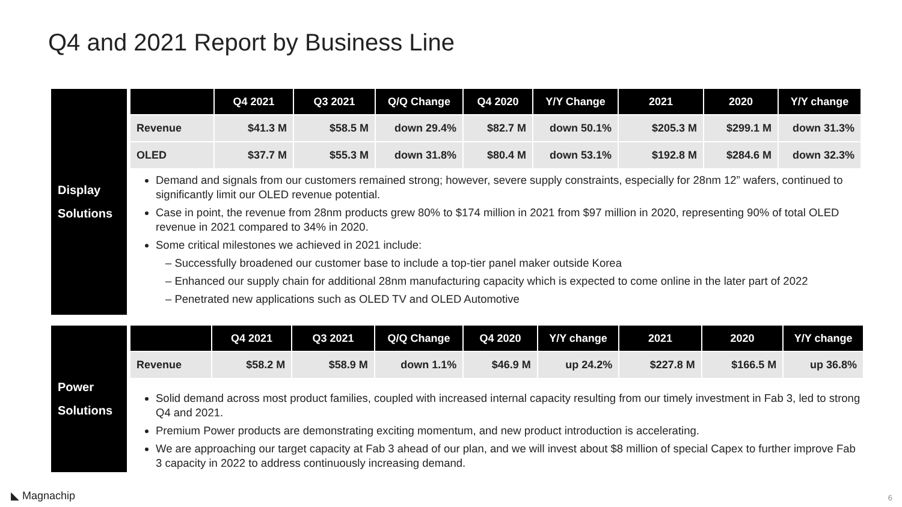Q4 and 2021 Report by Business Line
Display
Solutions
| | Q4 2021 | Q3 2021 | Q/Q Change | Q4 2020 | Y/Y Change | 2021 | 2020 | Y/Y change |
| --- | --- | --- | --- | --- | --- | --- | --- | --- |
| Revenue | $41.3 M | $58.5 M | down 29.4% | $82.7 M | down 50.1% | $205.3 M | $299.1 M | down 31.3% |
| OLED | $37.7 M | $55.3 M | down 31.8% | $80.4 M | down 53.1% | $192.8 M | $284.6 M | down 32.3% |
Demand and signals from our customers remained strong; however, severe supply constraints, especially for 28nm 12” wafers, continued to significantly limit our OLED revenue potential.
Case in point, the revenue from 28nm products grew 80% to $174 million in 2021 from $97 million in 2020, representing 90% of total OLED revenue in 2021 compared to 34% in 2020.
Some critical milestones we achieved in 2021 include:
– Successfully broadened our customer base to include a top-tier panel maker outside Korea
– Enhanced our supply chain for additional 28nm manufacturing capacity which is expected to come online in the later part of 2022
– Penetrated new applications such as OLED TV and OLED Automotive
Power
Solutions
| | Q4 2021 | Q3 2021 | Q/Q Change | Q4 2020 | Y/Y change | 2021 | 2020 | Y/Y change |
| --- | --- | --- | --- | --- | --- | --- | --- | --- |
| Revenue | $58.2 M | $58.9 M | down 1.1% | $46.9 M | up 24.2% | $227.8 M | $166.5 M | up 36.8% |
Solid demand across most product families, coupled with increased internal capacity resulting from our timely investment in Fab 3, led to strong Q4 and 2021.
Premium Power products are demonstrating exciting momentum, and new product introduction is accelerating.
We are approaching our target capacity at Fab 3 ahead of our plan, and we will invest about $8 million of special Capex to further improve Fab 3 capacity in 2022 to address continuously increasing demand.
◣ Magnachip 6